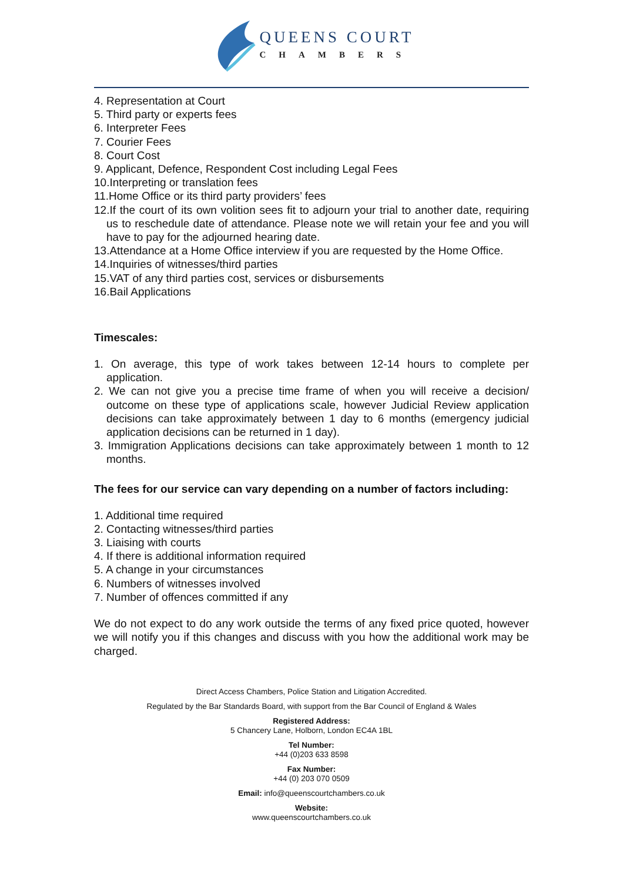QUEENS COURT
CHAMBERS
4. Representation at Court
5. Third party or experts fees
6. Interpreter Fees
7. Courier Fees
8. Court Cost
9. Applicant, Defence, Respondent Cost including Legal Fees
10.Interpreting or translation fees
11.Home Office or its third party providers’ fees
12.If the court of its own volition sees fit to adjourn your trial to another date, requiring us to reschedule date of attendance. Please note we will retain your fee and you will have to pay for the adjourned hearing date.
13.Attendance at a Home Office interview if you are requested by the Home Office.
14.Inquiries of witnesses/third parties
15.VAT of any third parties cost, services or disbursements
16.Bail Applications
Timescales:
1. On average, this type of work takes between 12-14 hours to complete per application.
2. We can not give you a precise time frame of when you will receive a decision/ outcome on these type of applications scale, however Judicial Review application decisions can take approximately between 1 day to 6 months (emergency judicial application decisions can be returned in 1 day).
3. Immigration Applications decisions can take approximately between 1 month to 12 months.
The fees for our service can vary depending on a number of factors including:
1. Additional time required
2. Contacting witnesses/third parties
3. Liaising with courts
4. If there is additional information required
5. A change in your circumstances
6. Numbers of witnesses involved
7. Number of offences committed if any
We do not expect to do any work outside the terms of any fixed price quoted, however we will notify you if this changes and discuss with you how the additional work may be charged.
Direct Access Chambers, Police Station and Litigation Accredited.
Regulated by the Bar Standards Board, with support from the Bar Council of England & Wales
Registered Address:
5 Chancery Lane, Holborn, London EC4A 1BL
Tel Number:
+44 (0)203 633 8598
Fax Number:
+44 (0) 203 070 0509
Email: info@queenscourtchambers.co.uk
Website:
www.queenscourtchambers.co.uk